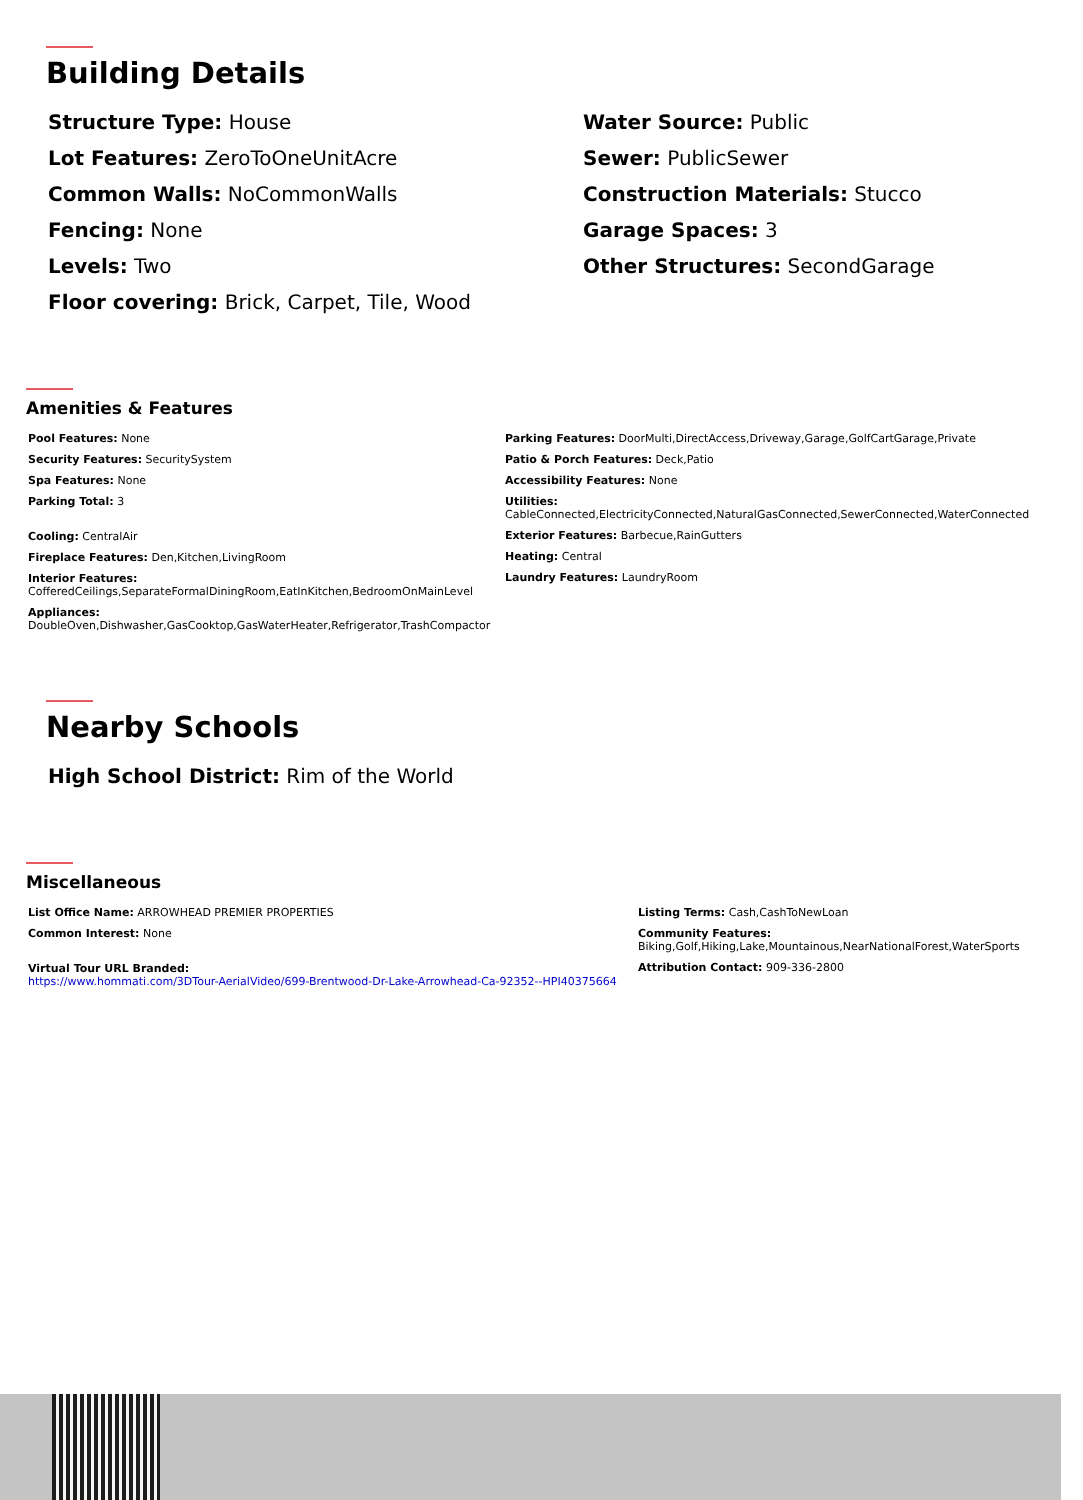Building Details
Structure Type: House
Lot Features: ZeroToOneUnitAcre
Common Walls: NoCommonWalls
Fencing: None
Levels: Two
Floor covering: Brick, Carpet, Tile, Wood
Water Source: Public
Sewer: PublicSewer
Construction Materials: Stucco
Garage Spaces: 3
Other Structures: SecondGarage
Amenities & Features
Pool Features: None
Security Features: SecuritySystem
Spa Features: None
Parking Total: 3
Cooling: CentralAir
Fireplace Features: Den,Kitchen,LivingRoom
Interior Features:
CofferedCeilings,SeparateFormalDiningRoom,EatInKitchen,BedroomOnMainLevel
Appliances:
DoubleOven,Dishwasher,GasCooktop,GasWaterHeater,Refrigerator,TrashCompactor
Parking Features: DoorMulti,DirectAccess,Driveway,Garage,GolfCartGarage,Private
Patio & Porch Features: Deck,Patio
Accessibility Features: None
Utilities:
CableConnected,ElectricityConnected,NaturalGasConnected,SewerConnected,WaterConnected
Exterior Features: Barbecue,RainGutters
Heating: Central
Laundry Features: LaundryRoom
Nearby Schools
High School District: Rim of the World
Miscellaneous
List Office Name: ARROWHEAD PREMIER PROPERTIES
Common Interest: None
Virtual Tour URL Branded:
https://www.hommati.com/3DTour-AerialVideo/699-Brentwood-Dr-Lake-Arrowhead-Ca-92352--HPI40375664
Listing Terms: Cash,CashToNewLoan
Community Features:
Biking,Golf,Hiking,Lake,Mountainous,NearNationalForest,WaterSports
Attribution Contact: 909-336-2800